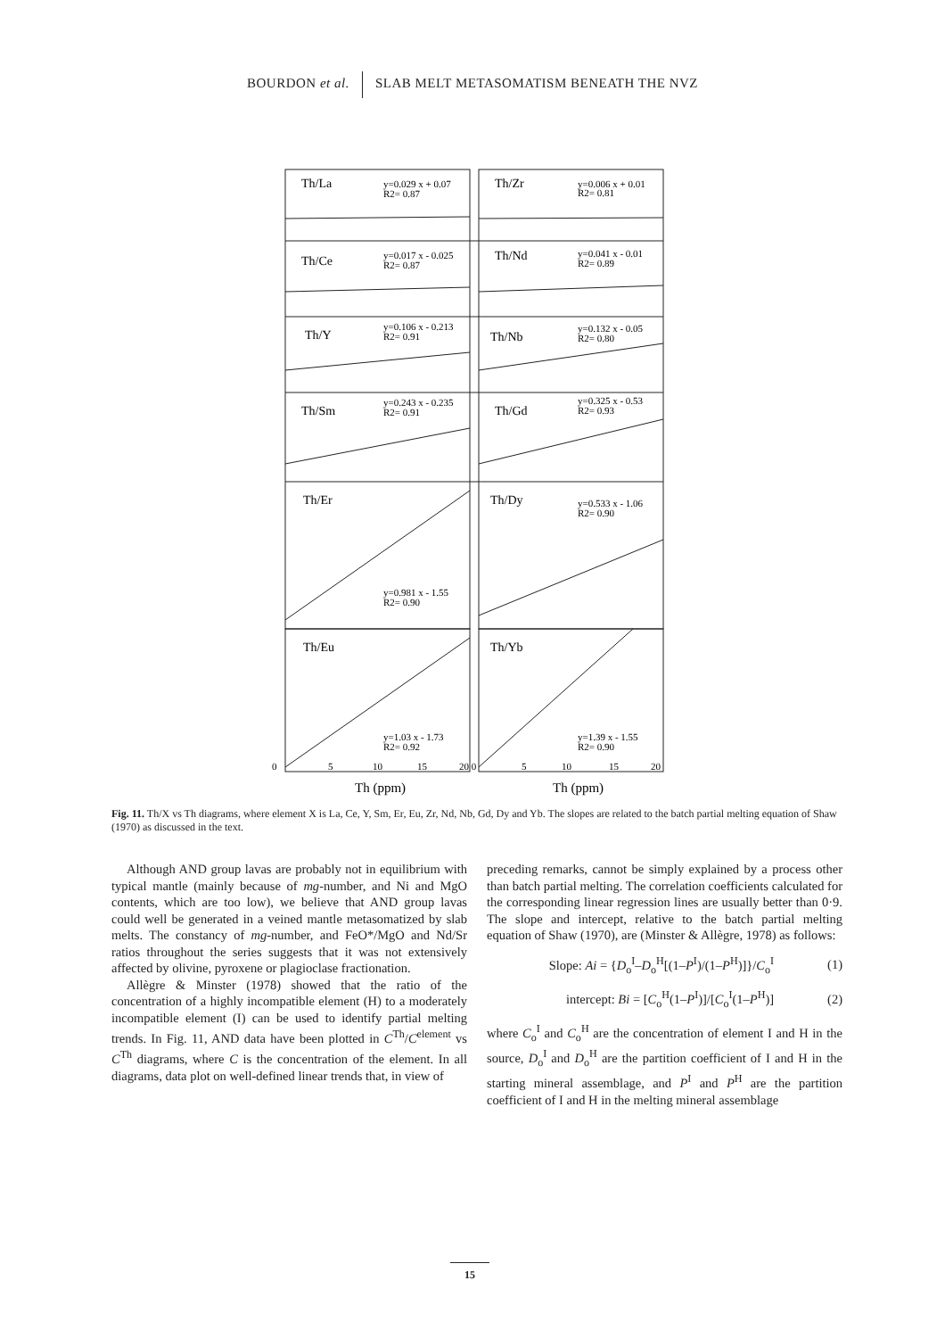BOURDON et al. SLAB MELT METASOMATISM BENEATH THE NVZ
Th/La
Th/Zr
Th/Ce
Th/Nd
Th/Y
Th/Nb
Th/Sm
Th/Gd
Th/Er
Th/Dy
Th/Eu
Th/Yb
y=0.029 x + 0.07
R2= 0.87
y=0.006 x + 0.01
R2= 0.81
y=0.017 x - 0.025
R2= 0.87
y=0.041 x - 0.01
R2= 0.89
y=0.106 x - 0.213
R2= 0.91
y=0.132 x - 0.05
R2= 0.80
y=0.243 x - 0.235
R2= 0.91
y=0.325 x - 0.53
R2= 0.93
y=0.533 x - 1.06
R2= 0.90
y=0.981 x - 1.55
R2= 0.90
y=1.03 x - 1.73
R2= 0.92
y=1.39 x - 1.55
R2= 0.90
0
5
10
15
20 0
5
10
15
20
Th (ppm)
Th (ppm)
Fig. 11. Th/X vs Th diagrams, where element X is La, Ce, Y, Sm, Er, Eu, Zr, Nd, Nb, Gd, Dy and Yb. The slopes are related to the batch partial melting equation of Shaw (1970) as discussed in the text.
Although AND group lavas are probably not in equilibrium with typical mantle (mainly because of mg-number, and Ni and MgO contents, which are too low), we believe that AND group lavas could well be generated in a veined mantle metasomatized by slab melts. The constancy of mg-number, and FeO*/MgO and Nd/Sr ratios throughout the series suggests that it was not extensively affected by olivine, pyroxene or plagioclase fractionation.
Allègre & Minster (1978) showed that the ratio of the concentration of a highly incompatible element (H) to a moderately incompatible element (I) can be used to identify partial melting trends. In Fig. 11, AND data have been plotted in C<sup>Th</sup>/C<sup>element</sup> vs C<sup>Th</sup> diagrams, where C is the concentration of the element. In all diagrams, data plot on well-defined linear trends that, in view of
preceding remarks, cannot be simply explained by a process other than batch partial melting. The correlation coefficients calculated for the corresponding linear regression lines are usually better than 0·9. The slope and intercept, relative to the batch partial melting equation of Shaw (1970), are (Minster & Allègre, 1978) as follows:
Slope: Ai = {D<sub>o</sub><sup>I</sup>–D<sub>o</sub><sup>H</sup>[(1–P<sup>I</sup>)/(1–P<sup>H</sup>)]}/C<sub>o</sub><sup>I</sup> (1)
intercept: Bi = [C<sub>o</sub><sup>H</sup>(1–P<sup>I</sup>)]/[C<sub>o</sub><sup>I</sup>(1–P<sup>H</sup>)] (2)
where C<sub>o</sub><sup>I</sup> and C<sub>o</sub><sup>H</sup> are the concentration of element I and H in the source, D<sub>o</sub><sup>I</sup> and D<sub>o</sub><sup>H</sup> are the partition coefficient of I and H in the starting mineral assemblage, and P<sup>I</sup> and P<sup>H</sup> are the partition coefficient of I and H in the melting mineral assemblage
15